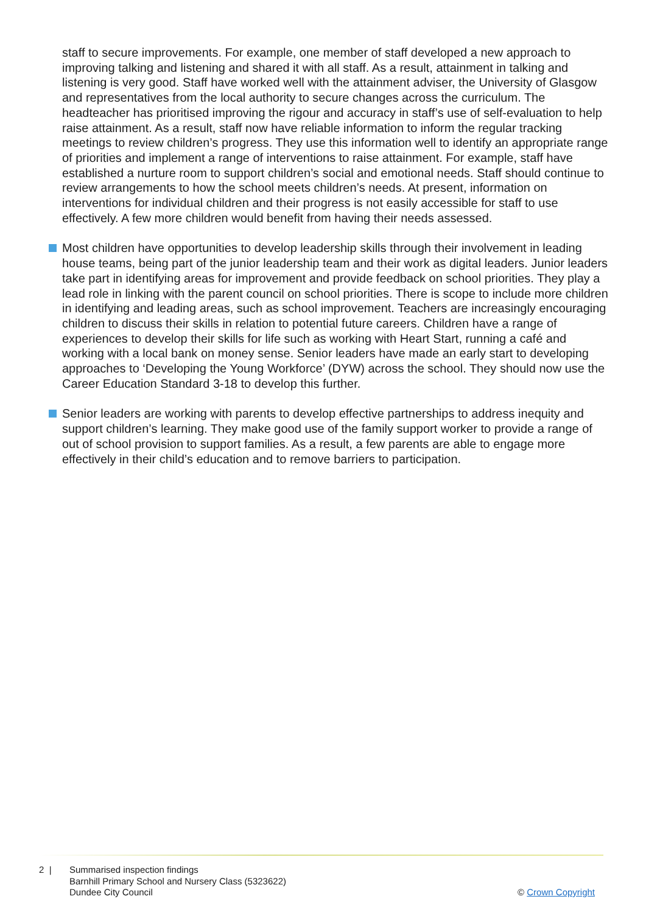staff to secure improvements. For example, one member of staff developed a new approach to improving talking and listening and shared it with all staff. As a result, attainment in talking and listening is very good. Staff have worked well with the attainment adviser, the University of Glasgow and representatives from the local authority to secure changes across the curriculum. The headteacher has prioritised improving the rigour and accuracy in staff’s use of self-evaluation to help raise attainment. As a result, staff now have reliable information to inform the regular tracking meetings to review children’s progress. They use this information well to identify an appropriate range of priorities and implement a range of interventions to raise attainment. For example, staff have established a nurture room to support children’s social and emotional needs. Staff should continue to review arrangements to how the school meets children’s needs. At present, information on interventions for individual children and their progress is not easily accessible for staff to use effectively. A few more children would benefit from having their needs assessed.
Most children have opportunities to develop leadership skills through their involvement in leading house teams, being part of the junior leadership team and their work as digital leaders. Junior leaders take part in identifying areas for improvement and provide feedback on school priorities. They play a lead role in linking with the parent council on school priorities. There is scope to include more children in identifying and leading areas, such as school improvement. Teachers are increasingly encouraging children to discuss their skills in relation to potential future careers. Children have a range of experiences to develop their skills for life such as working with Heart Start, running a café and working with a local bank on money sense. Senior leaders have made an early start to developing approaches to ‘Developing the Young Workforce’ (DYW) across the school. They should now use the Career Education Standard 3-18 to develop this further.
Senior leaders are working with parents to develop effective partnerships to address inequity and support children’s learning. They make good use of the family support worker to provide a range of out of school provision to support families. As a result, a few parents are able to engage more effectively in their child’s education and to remove barriers to participation.
2 | Summarised inspection findings
Barnhill Primary School and Nursery Class (5323622)
Dundee City Council
© Crown Copyright